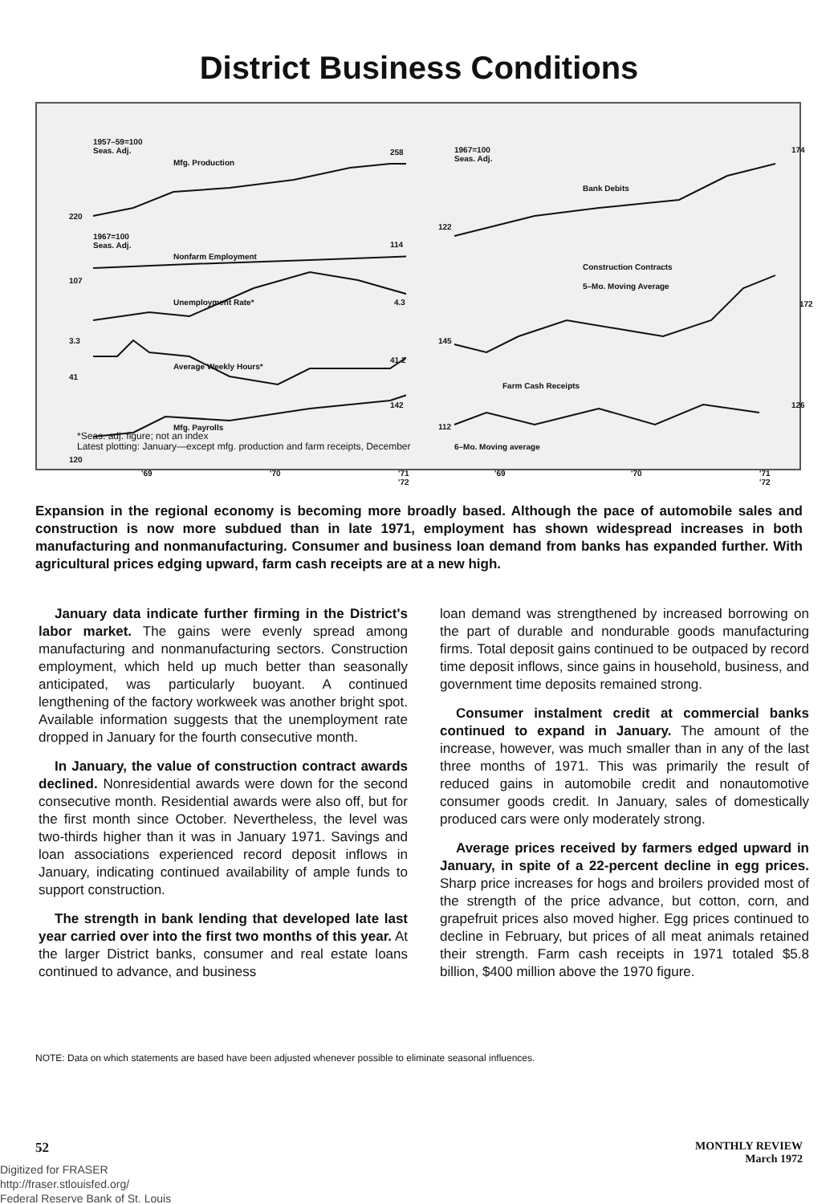District Business Conditions
1957–59=100
Seas. Adj.
Mfg. Production
258
220
1967=100
Seas. Adj.
Nonfarm Employment
114
107
Unemployment Rate* 4.3
3.3
Average Weekly Hours*
41.2
41
142
Mfg. Payrolls
120
'69 '70 '71 '72
1967=100
Seas. Adj.
Bank Debits
174
122
Construction Contracts
5–Mo. Moving Average
172
145
Farm Cash Receipts
126
112
6–Mo. Moving average
'69 '70 '71 '72
*Seas. adj. figure; not an index
Latest plotting: January—except mfg. production and farm receipts, December
Expansion in the regional economy is becoming more broadly based. Although the pace of automobile sales and construction is now more subdued than in late 1971, employment has shown widespread increases in both manufacturing and nonmanufacturing. Consumer and business loan demand from banks has expanded further. With agricultural prices edging upward, farm cash receipts are at a new high.
January data indicate further firming in the District's labor market. The gains were evenly spread among manufacturing and nonmanufacturing sectors. Construction employment, which held up much better than seasonally anticipated, was particularly buoyant. A continued lengthening of the factory workweek was another bright spot. Available information suggests that the unemployment rate dropped in January for the fourth consecutive month.
In January, the value of construction contract awards declined. Nonresidential awards were down for the second consecutive month. Residential awards were also off, but for the first month since October. Nevertheless, the level was two-thirds higher than it was in January 1971. Savings and loan associations experienced record deposit inflows in January, indicating continued availability of ample funds to support construction.
The strength in bank lending that developed late last year carried over into the first two months of this year. At the larger District banks, consumer and real estate loans continued to advance, and business
loan demand was strengthened by increased borrowing on the part of durable and nondurable goods manufacturing firms. Total deposit gains continued to be outpaced by record time deposit inflows, since gains in household, business, and government time deposits remained strong.
Consumer instalment credit at commercial banks continued to expand in January. The amount of the increase, however, was much smaller than in any of the last three months of 1971. This was primarily the result of reduced gains in automobile credit and nonautomotive consumer goods credit. In January, sales of domestically produced cars were only moderately strong.
Average prices received by farmers edged upward in January, in spite of a 22-percent decline in egg prices. Sharp price increases for hogs and broilers provided most of the strength of the price advance, but cotton, corn, and grapefruit prices also moved higher. Egg prices continued to decline in February, but prices of all meat animals retained their strength. Farm cash receipts in 1971 totaled $5.8 billion, $400 million above the 1970 figure.
NOTE: Data on which statements are based have been adjusted whenever possible to eliminate seasonal influences.
52 MONTHLY REVIEW
March 1972
Digitized for FRASER
http://fraser.stlouisfed.org/
Federal Reserve Bank of St. Louis